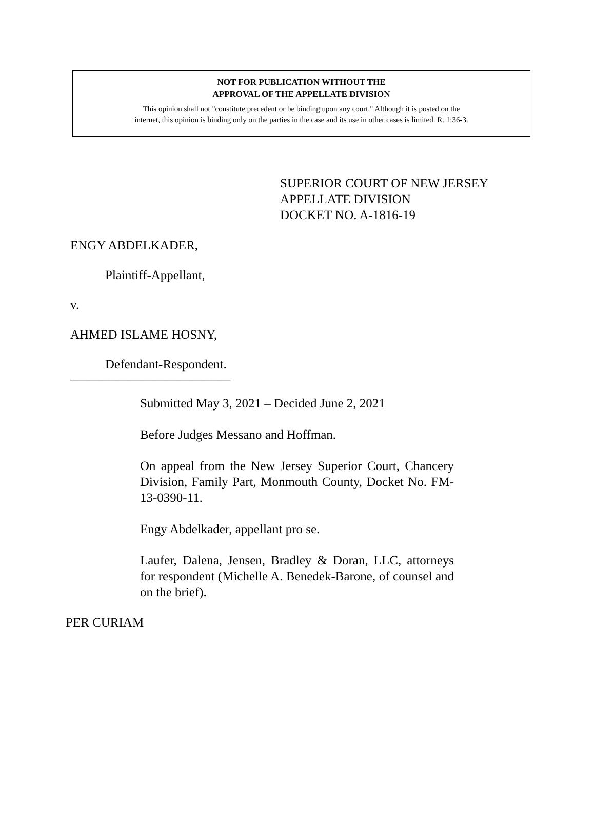NOT FOR PUBLICATION WITHOUT THE
APPROVAL OF THE APPELLATE DIVISION
This opinion shall not "constitute precedent or be binding upon any court." Although it is posted on the
internet, this opinion is binding only on the parties in the case and its use in other cases is limited. R. 1:36-3.
SUPERIOR COURT OF NEW JERSEY
APPELLATE DIVISION
DOCKET NO. A-1816-19
ENGY ABDELKADER,
Plaintiff-Appellant,
v.
AHMED ISLAME HOSNY,
Defendant-Respondent.
_________________________
Submitted May 3, 2021 – Decided June 2, 2021
Before Judges Messano and Hoffman.
On appeal from the New Jersey Superior Court, Chancery Division, Family Part, Monmouth County, Docket No. FM-13-0390-11.
Engy Abdelkader, appellant pro se.
Laufer, Dalena, Jensen, Bradley & Doran, LLC, attorneys for respondent (Michelle A. Benedek-Barone, of counsel and on the brief).
PER CURIAM